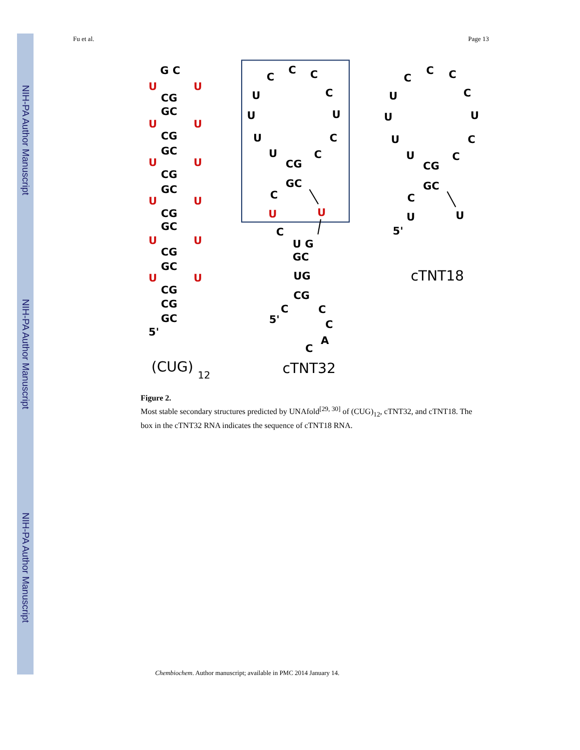NIH-PA Author Manuscript
NIH-PA Author Manuscript
NIH-PA Author Manuscript
Fu et al. Page 13
G C
U
U
U
U
U
U
U
U
U
U
U
U
CG
GC
CG
GC
CG
GC
CG
GC
CG
GC
CG
CG
GC
5'
(CUG)
12
C
C
C
C
U
U
U
C
U
C
U
CG
GC
C
U
U
C
U G
GC
UG
CG
C
5'
C
C
A
C
cTNT32
C
C
C
C
U
U
U
C
U
C
U
CG
GC
C
U
U
5'
cTNT18
Figure 2.
Most stable secondary structures predicted by UNAfold<sup>[29, 30]</sup> of (CUG)<sub>12</sub>, cTNT32, and cTNT18. The box in the cTNT32 RNA indicates the sequence of cTNT18 RNA.
Chembiochem. Author manuscript; available in PMC 2014 January 14.